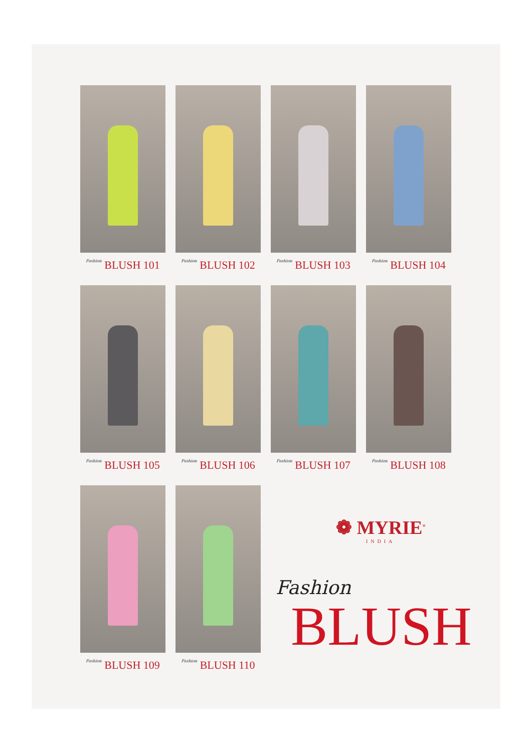Fashion BLUSH 101
Fashion BLUSH 102
Fashion BLUSH 103
Fashion BLUSH 104
Fashion BLUSH 105
Fashion BLUSH 106
Fashion BLUSH 107
Fashion BLUSH 108
Fashion BLUSH 109
Fashion BLUSH 110
❁ MYRIE<sup>®</sup>
INDIA
Fashion
BLUSH